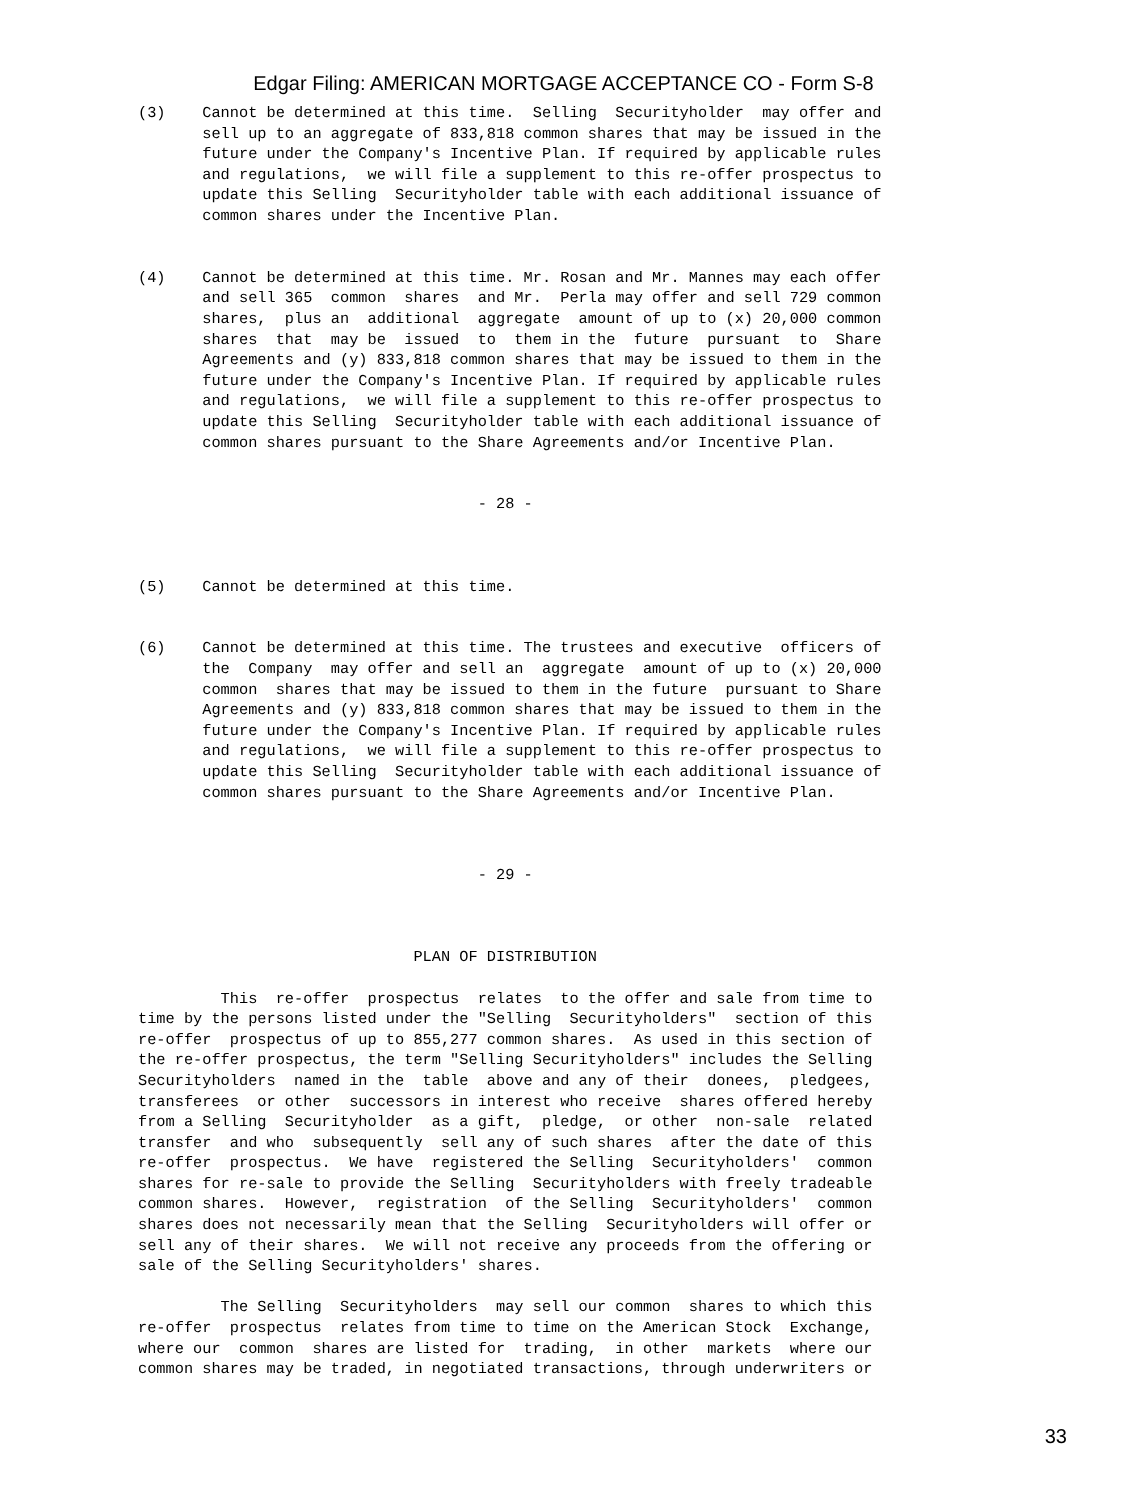Edgar Filing: AMERICAN MORTGAGE ACCEPTANCE CO - Form S-8
(3)    Cannot be determined at this time.  Selling  Securityholder  may offer and
       sell up to an aggregate of 833,818 common shares that may be issued in the
       future under the Company's Incentive Plan. If required by applicable rules
       and regulations,  we will file a supplement to this re-offer prospectus to
       update this Selling  Securityholder table with each additional issuance of
       common shares under the Incentive Plan.


(4)    Cannot be determined at this time. Mr. Rosan and Mr. Mannes may each offer
       and sell 365  common  shares  and Mr.  Perla may offer and sell 729 common
       shares,  plus an  additional  aggregate  amount of up to (x) 20,000 common
       shares  that  may be  issued  to  them in the  future  pursuant  to  Share
       Agreements and (y) 833,818 common shares that may be issued to them in the
       future under the Company's Incentive Plan. If required by applicable rules
       and regulations,  we will file a supplement to this re-offer prospectus to
       update this Selling  Securityholder table with each additional issuance of
       common shares pursuant to the Share Agreements and/or Incentive Plan.


                                     - 28 -



(5)    Cannot be determined at this time.


(6)    Cannot be determined at this time. The trustees and executive  officers of
       the  Company  may offer and sell an  aggregate  amount of up to (x) 20,000
       common  shares that may be issued to them in the future  pursuant to Share
       Agreements and (y) 833,818 common shares that may be issued to them in the
       future under the Company's Incentive Plan. If required by applicable rules
       and regulations,  we will file a supplement to this re-offer prospectus to
       update this Selling  Securityholder table with each additional issuance of
       common shares pursuant to the Share Agreements and/or Incentive Plan.



                                     - 29 -



                              PLAN OF DISTRIBUTION

         This  re-offer  prospectus  relates  to the offer and sale from time to
time by the persons listed under the "Selling  Securityholders"  section of this
re-offer  prospectus of up to 855,277 common shares.  As used in this section of
the re-offer prospectus, the term "Selling Securityholders" includes the Selling
Securityholders  named in the  table  above and any of their  donees,  pledgees,
transferees  or other  successors in interest who receive  shares offered hereby
from a Selling  Securityholder  as a gift,  pledge,  or other  non-sale  related
transfer  and who  subsequently  sell any of such shares  after the date of this
re-offer  prospectus.  We have  registered the Selling  Securityholders'  common
shares for re-sale to provide the Selling  Securityholders with freely tradeable
common shares.  However,  registration  of the Selling  Securityholders'  common
shares does not necessarily mean that the Selling  Securityholders will offer or
sell any of their shares.  We will not receive any proceeds from the offering or
sale of the Selling Securityholders' shares.

         The Selling  Securityholders  may sell our common  shares to which this
re-offer  prospectus  relates from time to time on the American Stock  Exchange,
where our  common  shares are listed for  trading,  in other  markets  where our
common shares may be traded, in negotiated transactions, through underwriters or
33